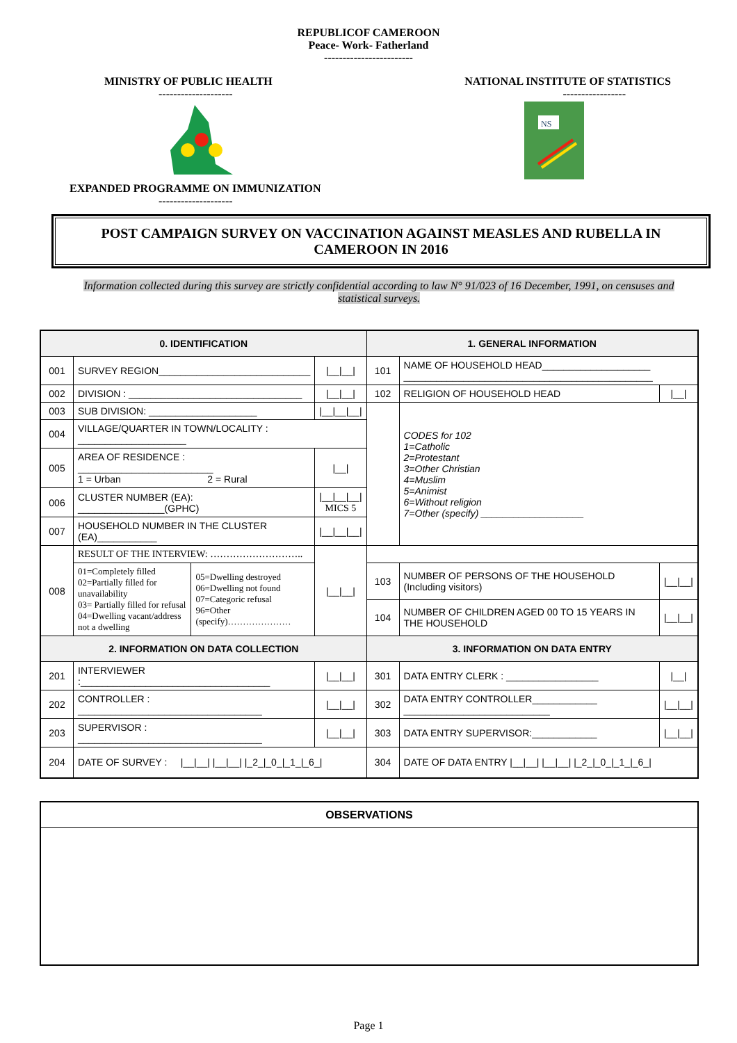REPUBLICOF CAMEROON
Peace- Work- Fatherland
------------------------
MINISTRY OF PUBLIC HEALTH NATIONAL INSTITUTE OF STATISTICS
-------------------- -----------------
NS
EXPANDED PROGRAMME ON IMMUNIZATION
--------------------
POST CAMPAIGN SURVEY ON VACCINATION AGAINST MEASLES AND RUBELLA IN CAMEROON IN 2016
Information collected during this survey are strictly confidential according to law N° 91/023 of 16 December, 1991, on censuses and statistical surveys.
| 0. IDENTIFICATION | | | | 1. GENERAL INFORMATION | | |
| --- | --- | --- | --- | --- | --- | --- |
| 001 | SURVEY REGION____________________________ | | /__/__/ | 101 | NAME OF HOUSEHOLD HEAD____________________ ______________________________________________ | |
| 002 | DIVISION : ________________________________ | | /__/__/ | 102 | RELIGION OF HOUSEHOLD HEAD | /__/ |
| 003 | SUB DIVISION: ____________________ | | /__/__/__/ | | CODES for 102 1=Catholic 2=Protestant 3=Other Christian 4=Muslim 5=Animist 6=Without religion 7=Other (specify) ___________________ | |
| 004 | VILLAGE/QUARTER IN TOWN/LOCALITY : ____________________ | | | | | |
| 005 | AREA OF RESIDENCE : _________________________ 1 = Urban 2 = Rural | | /__/ | | | |
| 006 | CLUSTER NUMBER (EA): ________________(GPHC) | | /__/__/__/ MICS 5 | | | |
| 007 | HOUSEHOLD NUMBER IN THE CLUSTER (EA)___________ | | /__/__/__/ | | | |
| 008 | RESULT OF THE INTERVIEW: ……………………….. | | /__/__/ | | | |
| | 01=Completely filled 02=Partially filled for unavailability 03= Partially filled for refusal 04=Dwelling vacant/address not a dwelling | 05=Dwelling destroyed 06=Dwelling not found 07=Categoric refusal 96=Other (specify)………………… | | 103 | NUMBER OF PERSONS OF THE HOUSEHOLD (Including visitors) | /__/__/ |
| | | | | 104 | NUMBER OF CHILDREN AGED 00 TO 15 YEARS IN THE HOUSEHOLD | /__/__/ |
| 2. INFORMATION ON DATA COLLECTION | | | | 3. INFORMATION ON DATA ENTRY | | |
| 201 | INTERVIEWER :___________________________________ | | /__/__/ | 301 | DATA ENTRY CLERK : _________________ | /__/ |
| 202 | CONTROLLER : __________________________________ | | /__/__/ | 302 | DATA ENTRY CONTROLLER____________ ___________________________ | /__/__/ |
| 203 | SUPERVISOR : __________________________________ | | /__/__/ | 303 | DATA ENTRY SUPERVISOR:____________ | /__/__/ |
| 204 | DATE OF SURVEY : /__/__/ /__/__/ /_2_/_0_/_1_/_6_/ | | | 304 | DATE OF DATA ENTRY /__/__/ /__/__/ /_2_/_0_/_1_/_6_/ | |
| OBSERVATIONS |
| --- |
Page 1